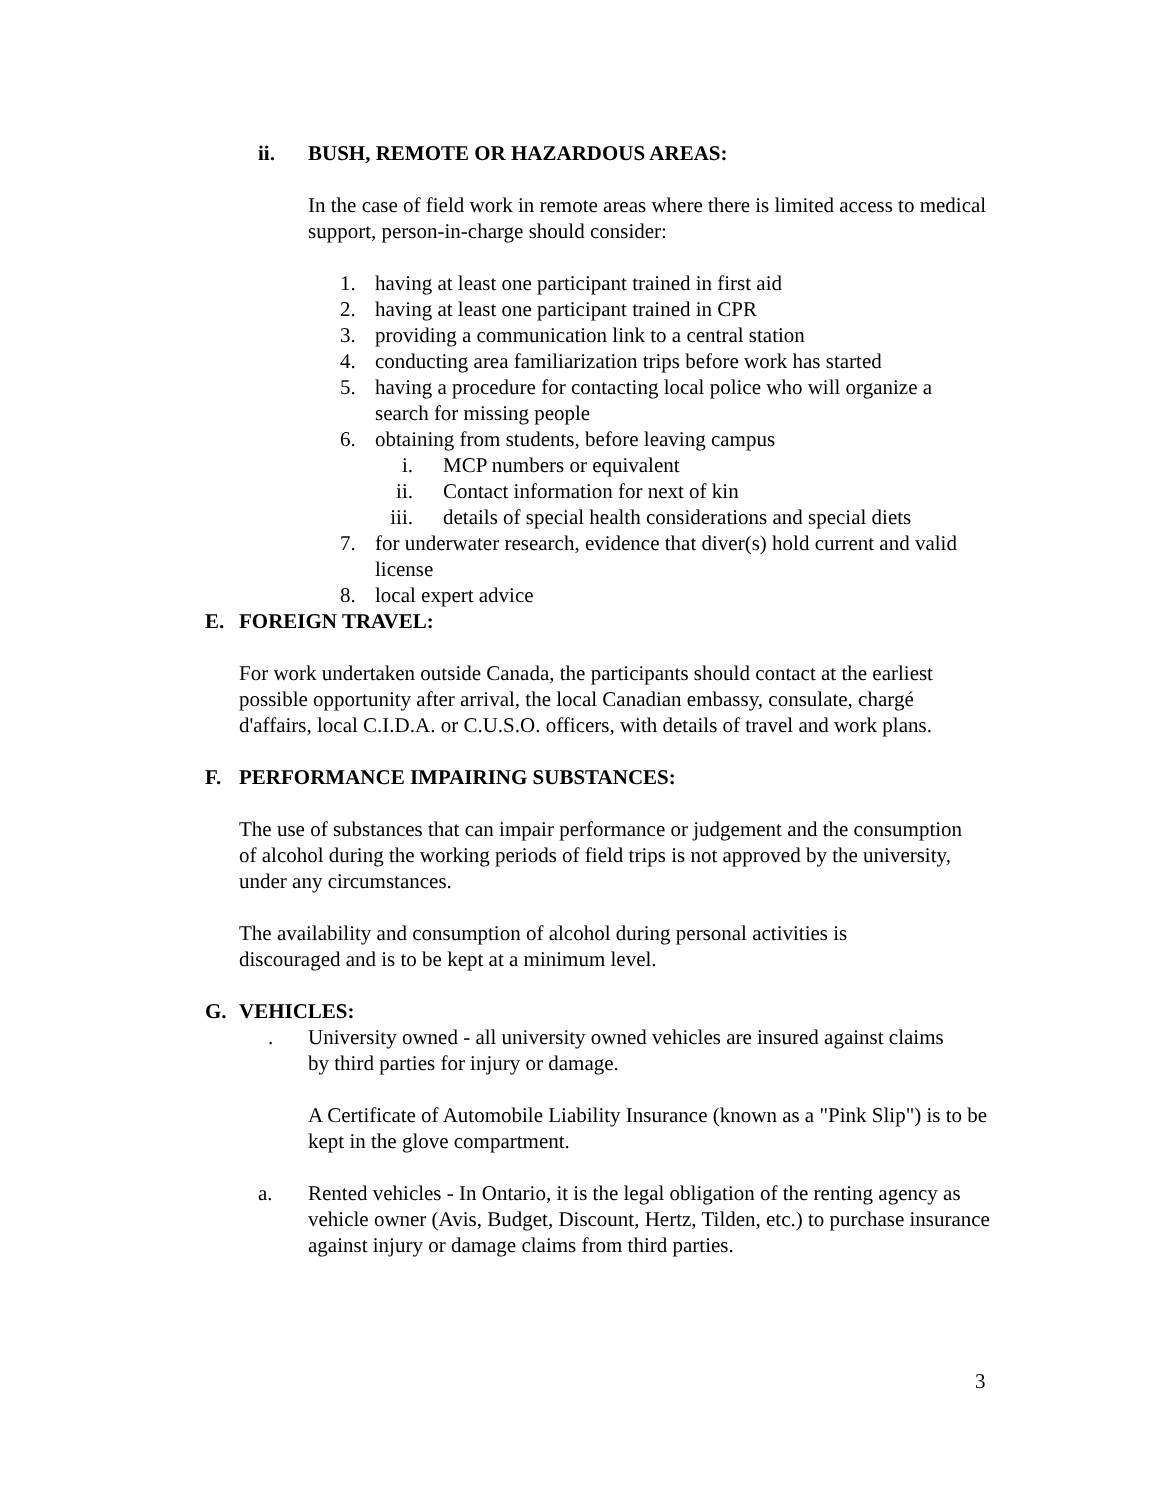ii. BUSH, REMOTE OR HAZARDOUS AREAS:
In the case of field work in remote areas where there is limited access to medical support, person-in-charge should consider:
1. having at least one participant trained in first aid
2. having at least one participant trained in CPR
3. providing a communication link to a central station
4. conducting area familiarization trips before work has started
5. having a procedure for contacting local police who will organize a search for missing people
6. obtaining from students, before leaving campus
i. MCP numbers or equivalent
ii. Contact information for next of kin
iii. details of special health considerations and special diets
7. for underwater research, evidence that diver(s) hold current and valid license
8. local expert advice
E. FOREIGN TRAVEL:
For work undertaken outside Canada, the participants should contact at the earliest possible opportunity after arrival, the local Canadian embassy, consulate, chargé d'affairs, local C.I.D.A. or C.U.S.O. officers, with details of travel and work plans.
F. PERFORMANCE IMPAIRING SUBSTANCES:
The use of substances that can impair performance or judgement and the consumption of alcohol during the working periods of field trips is not approved by the university, under any circumstances.
The availability and consumption of alcohol during personal activities is discouraged and is to be kept at a minimum level.
G. VEHICLES:
. University owned - all university owned vehicles are insured against claims by third parties for injury or damage.
A Certificate of Automobile Liability Insurance (known as a "Pink Slip") is to be kept in the glove compartment.
a. Rented vehicles - In Ontario, it is the legal obligation of the renting agency as vehicle owner (Avis, Budget, Discount, Hertz, Tilden, etc.) to purchase insurance against injury or damage claims from third parties.
3